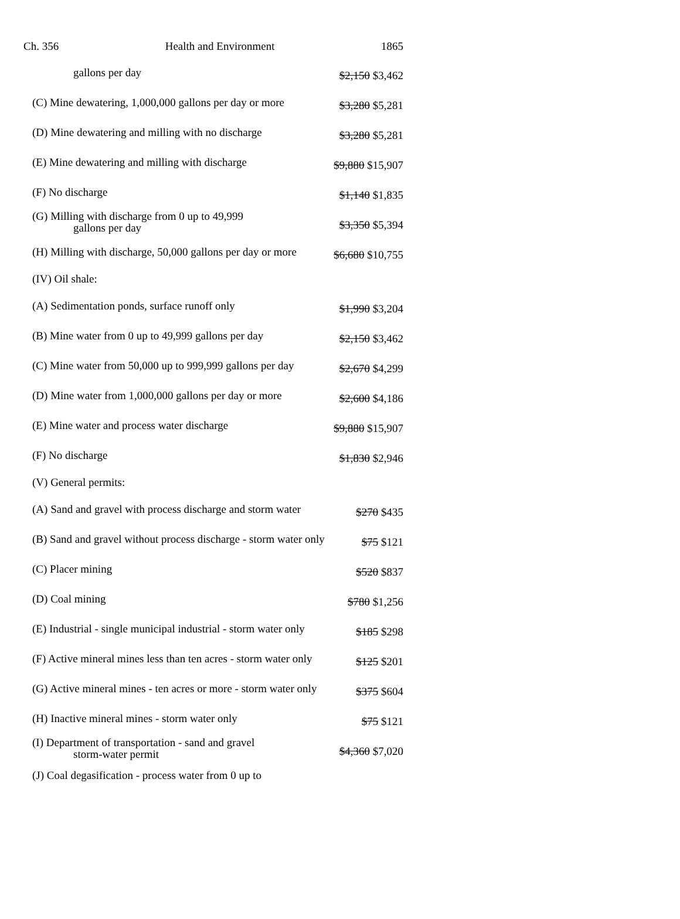Ch. 356 Health and Environment 1865
| gallons per day | $2,150 $3,462 |
| (C) Mine dewatering, 1,000,000 gallons per day or more | $3,280 $5,281 |
| (D) Mine dewatering and milling with no discharge | $3,280 $5,281 |
| (E) Mine dewatering and milling with discharge | $9,880 $15,907 |
| (F) No discharge | $1,140 $1,835 |
| (G) Milling with discharge from 0 up to 49,999 gallons per day | $3,350 $5,394 |
| (H) Milling with discharge, 50,000 gallons per day or more | $6,680 $10,755 |
| (IV) Oil shale: | |
| (A) Sedimentation ponds, surface runoff only | $1,990 $3,204 |
| (B) Mine water from 0 up to 49,999 gallons per day | $2,150 $3,462 |
| (C) Mine water from 50,000 up to 999,999 gallons per day | $2,670 $4,299 |
| (D) Mine water from 1,000,000 gallons per day or more | $2,600 $4,186 |
| (E) Mine water and process water discharge | $9,880 $15,907 |
| (F) No discharge | $1,830 $2,946 |
| (V) General permits: | |
| (A) Sand and gravel with process discharge and storm water | $270 $435 |
| (B) Sand and gravel without process discharge - storm water only | $75 $121 |
| (C) Placer mining | $520 $837 |
| (D) Coal mining | $780 $1,256 |
| (E) Industrial - single municipal industrial - storm water only | $185 $298 |
| (F) Active mineral mines less than ten acres - storm water only | $125 $201 |
| (G) Active mineral mines - ten acres or more - storm water only | $375 $604 |
| (H) Inactive mineral mines - storm water only | $75 $121 |
| (I) Department of transportation - sand and gravel storm-water permit | $4,360 $7,020 |
| (J) Coal degasification - process water from 0 up to | |